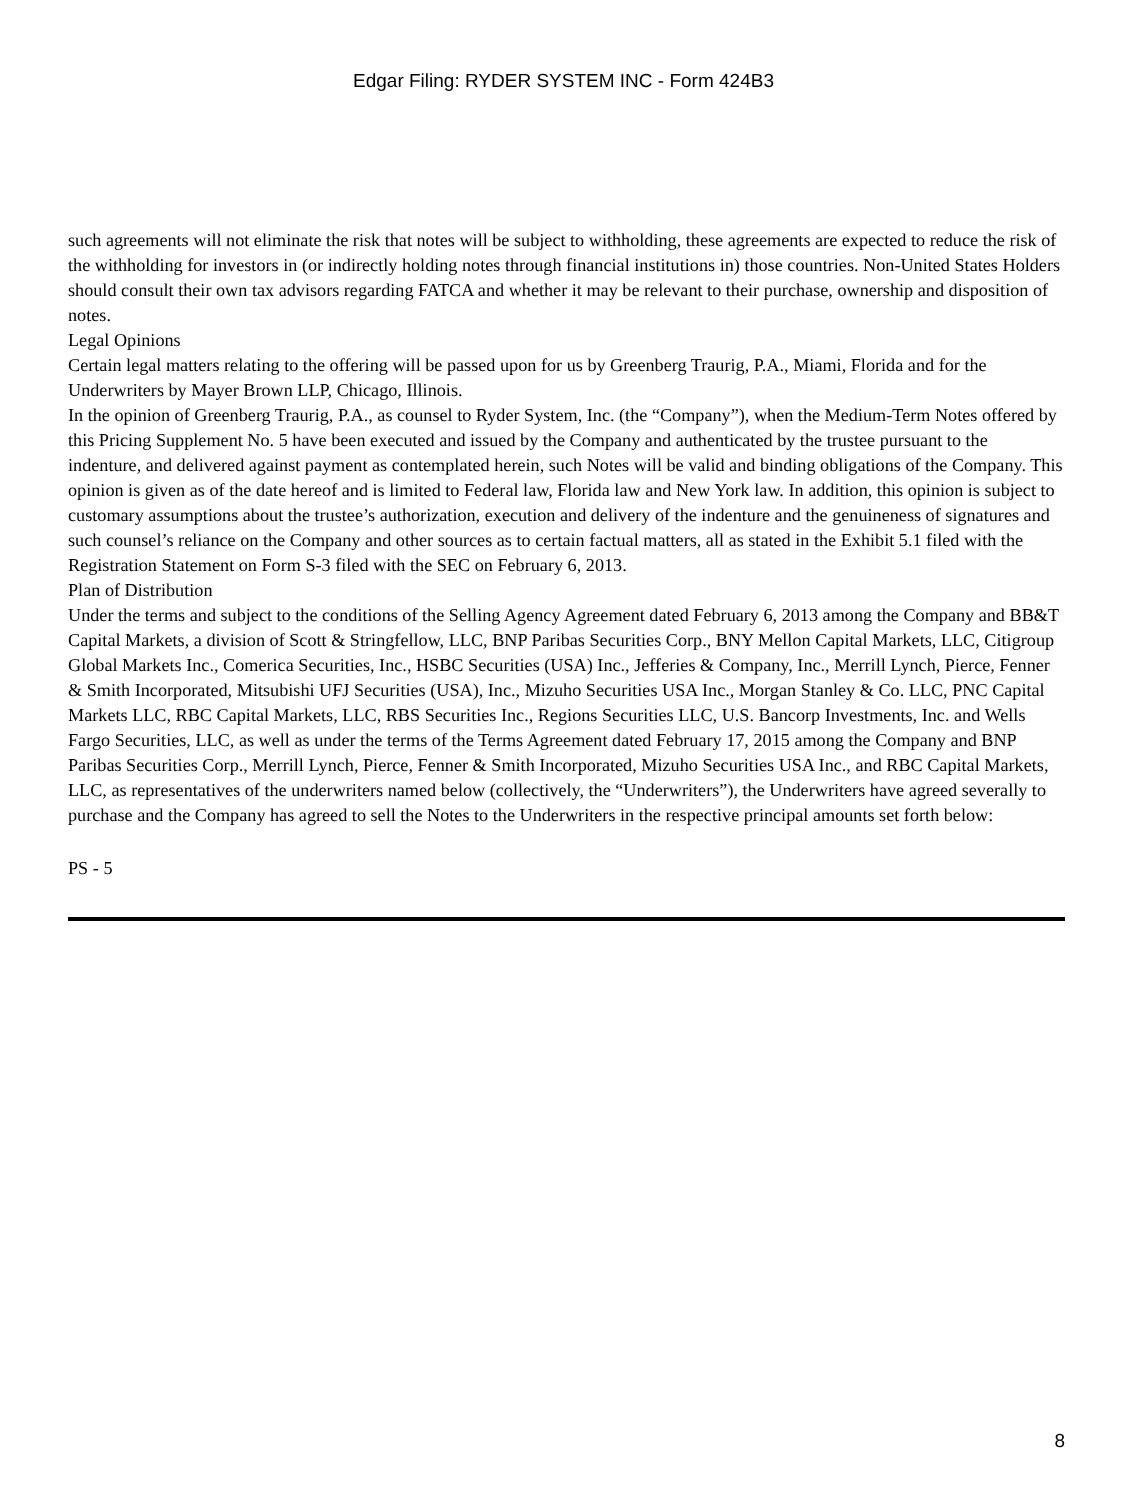Edgar Filing: RYDER SYSTEM INC - Form 424B3
such agreements will not eliminate the risk that notes will be subject to withholding, these agreements are expected to reduce the risk of the withholding for investors in (or indirectly holding notes through financial institutions in) those countries. Non-United States Holders should consult their own tax advisors regarding FATCA and whether it may be relevant to their purchase, ownership and disposition of notes.
Legal Opinions
Certain legal matters relating to the offering will be passed upon for us by Greenberg Traurig, P.A., Miami, Florida and for the Underwriters by Mayer Brown LLP, Chicago, Illinois.
In the opinion of Greenberg Traurig, P.A., as counsel to Ryder System, Inc. (the “Company”), when the Medium-Term Notes offered by this Pricing Supplement No. 5 have been executed and issued by the Company and authenticated by the trustee pursuant to the indenture, and delivered against payment as contemplated herein, such Notes will be valid and binding obligations of the Company. This opinion is given as of the date hereof and is limited to Federal law, Florida law and New York law. In addition, this opinion is subject to customary assumptions about the trustee’s authorization, execution and delivery of the indenture and the genuineness of signatures and such counsel’s reliance on the Company and other sources as to certain factual matters, all as stated in the Exhibit 5.1 filed with the Registration Statement on Form S-3 filed with the SEC on February 6, 2013.
Plan of Distribution
Under the terms and subject to the conditions of the Selling Agency Agreement dated February 6, 2013 among the Company and BB&T Capital Markets, a division of Scott & Stringfellow, LLC, BNP Paribas Securities Corp., BNY Mellon Capital Markets, LLC, Citigroup Global Markets Inc., Comerica Securities, Inc., HSBC Securities (USA) Inc., Jefferies & Company, Inc., Merrill Lynch, Pierce, Fenner & Smith Incorporated, Mitsubishi UFJ Securities (USA), Inc., Mizuho Securities USA Inc., Morgan Stanley & Co. LLC, PNC Capital Markets LLC, RBC Capital Markets, LLC, RBS Securities Inc., Regions Securities LLC, U.S. Bancorp Investments, Inc. and Wells Fargo Securities, LLC, as well as under the terms of the Terms Agreement dated February 17, 2015 among the Company and BNP Paribas Securities Corp., Merrill Lynch, Pierce, Fenner & Smith Incorporated, Mizuho Securities USA Inc., and RBC Capital Markets, LLC, as representatives of the underwriters named below (collectively, the “Underwriters”), the Underwriters have agreed severally to purchase and the Company has agreed to sell the Notes to the Underwriters in the respective principal amounts set forth below:
PS - 5
8